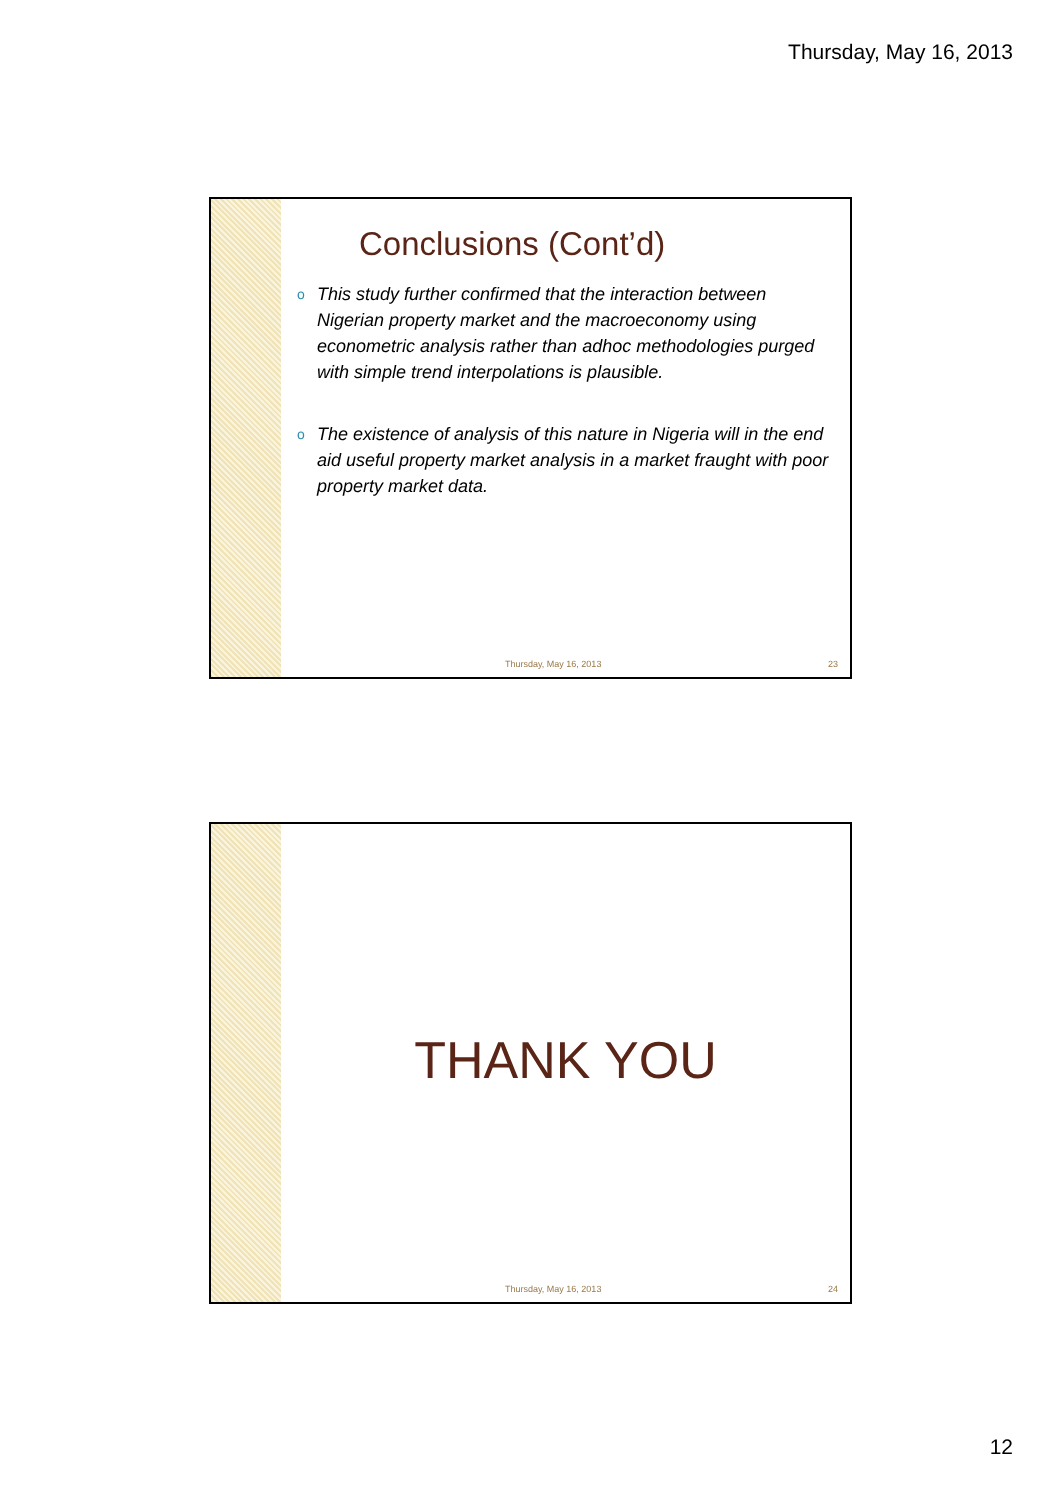Thursday, May 16, 2013
Conclusions (Cont’d)
o This study further confirmed that the interaction between Nigerian property market and the macroeconomy using econometric analysis rather than adhoc methodologies purged with simple trend interpolations is plausible.
o The existence of analysis of this nature in Nigeria will in the end aid useful property market analysis in a market fraught with poor property market data.
Thursday, May 16, 2013 23
THANK YOU
Thursday, May 16, 2013 24
12